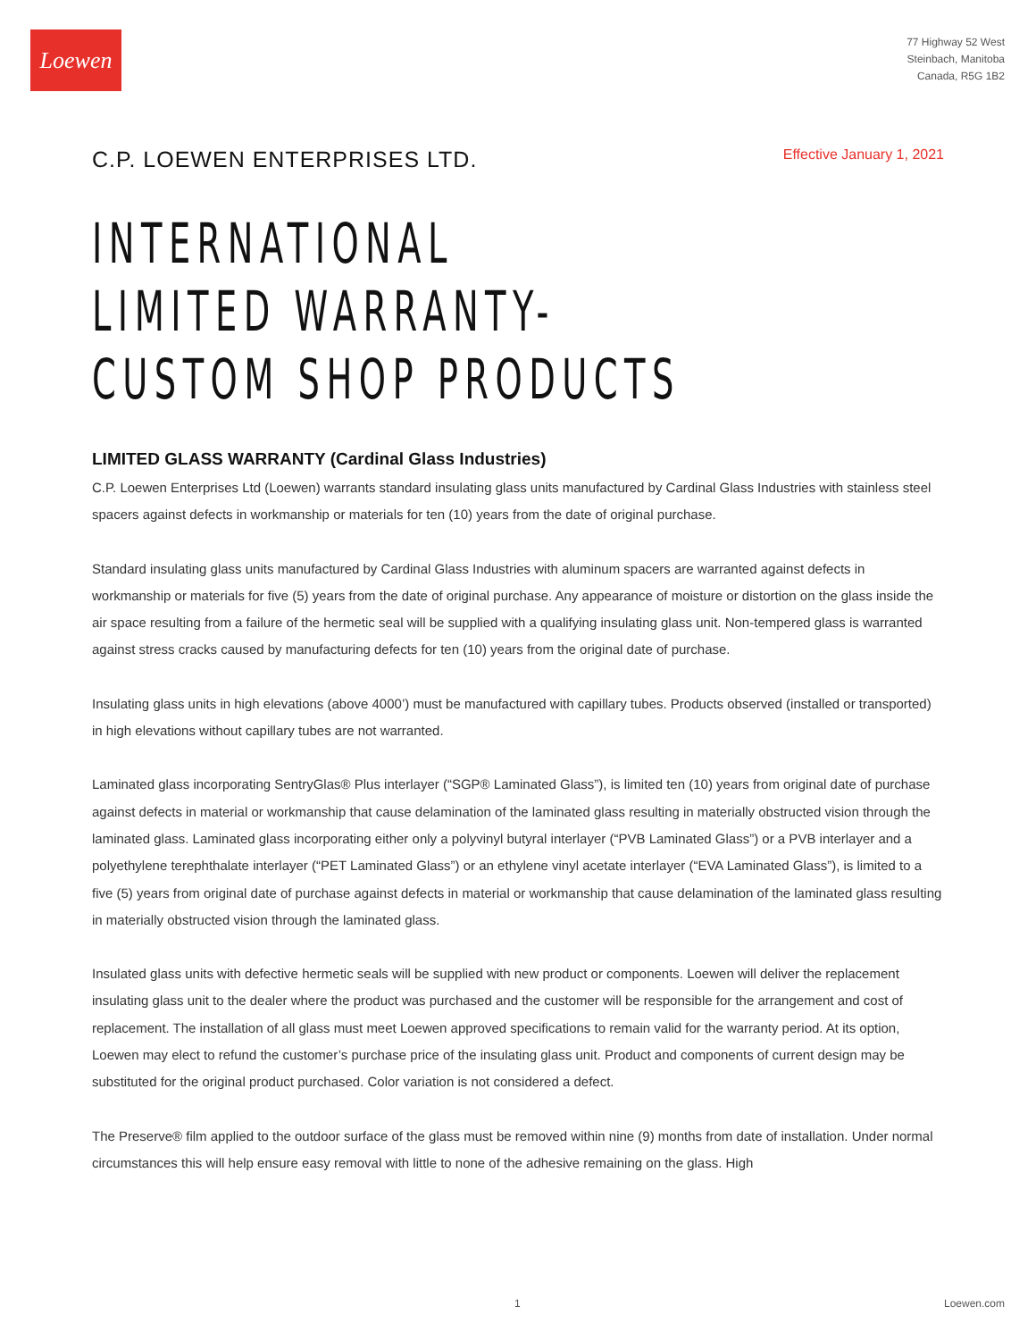Loewen
77 Highway 52 West
Steinbach, Manitoba
Canada, R5G 1B2
C.P. LOEWEN ENTERPRISES LTD.
Effective January 1, 2021
INTERNATIONAL
LIMITED WARRANTY-
CUSTOM SHOP PRODUCTS
LIMITED GLASS WARRANTY (Cardinal Glass Industries)
C.P. Loewen Enterprises Ltd (Loewen) warrants standard insulating glass units manufactured by Cardinal Glass Industries with stainless steel spacers against defects in workmanship or materials for ten (10) years from the date of original purchase.
Standard insulating glass units manufactured by Cardinal Glass Industries with aluminum spacers are warranted against defects in workmanship or materials for five (5) years from the date of original purchase. Any appearance of moisture or distortion on the glass inside the air space resulting from a failure of the hermetic seal will be supplied with a qualifying insulating glass unit. Non-tempered glass is warranted against stress cracks caused by manufacturing defects for ten (10) years from the original date of purchase.
Insulating glass units in high elevations (above 4000’) must be manufactured with capillary tubes. Products observed (installed or transported) in high elevations without capillary tubes are not warranted.
Laminated glass incorporating SentryGlas® Plus interlayer (“SGP® Laminated Glass”), is limited ten (10) years from original date of purchase against defects in material or workmanship that cause delamination of the laminated glass resulting in materially obstructed vision through the laminated glass. Laminated glass incorporating either only a polyvinyl butyral interlayer (“PVB Laminated Glass”) or a PVB interlayer and a polyethylene terephthalate interlayer (“PET Laminated Glass”) or an ethylene vinyl acetate interlayer (“EVA Laminated Glass”), is limited to a five (5) years from original date of purchase against defects in material or workmanship that cause delamination of the laminated glass resulting in materially obstructed vision through the laminated glass.
Insulated glass units with defective hermetic seals will be supplied with new product or components. Loewen will deliver the replacement insulating glass unit to the dealer where the product was purchased and the customer will be responsible for the arrangement and cost of replacement. The installation of all glass must meet Loewen approved specifications to remain valid for the warranty period. At its option, Loewen may elect to refund the customer’s purchase price of the insulating glass unit. Product and components of current design may be substituted for the original product purchased. Color variation is not considered a defect.
The Preserve® film applied to the outdoor surface of the glass must be removed within nine (9) months from date of installation. Under normal circumstances this will help ensure easy removal with little to none of the adhesive remaining on the glass. High
1 Loewen.com